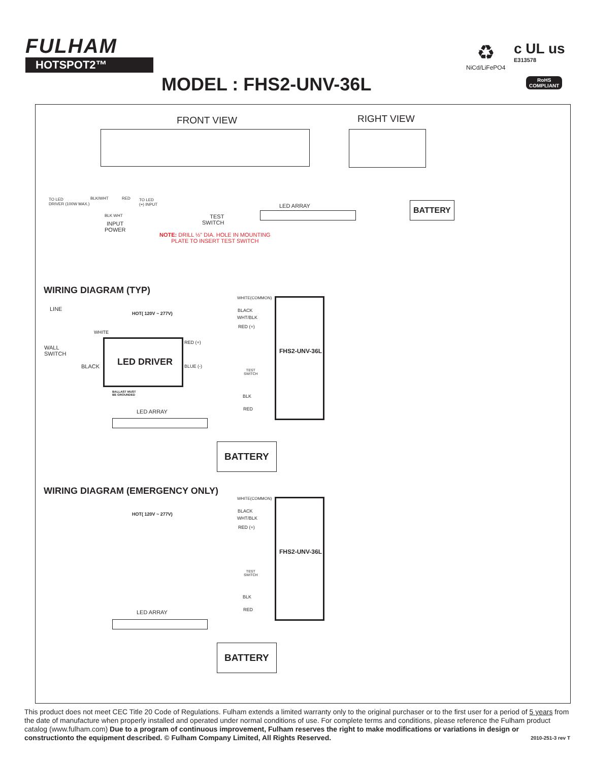FULHAM
HOTSPOT2™
♻
NiCd/LiFePO4
c UL us
E313578
MODEL : FHS2-UNV-36L
RoHS
COMPLIANT
FRONT VIEW RIGHT VIEW
TO LED
DRIVER (100W MAX.)
BLK/WHT RED
TO LED
(+) INPUT
BLK WHT
INPUT
POWER
TEST
SWITCH
LED ARRAY BATTERY
NOTE: DRILL ½" DIA. HOLE IN MOUNTING
PLATE TO INSERT TEST SWITCH
WIRING DIAGRAM (TYP)
WHITE(COMMON)
LINE
HOT( 120V ~ 277V)
BLACK
WHT/BLK
RED (+)
WHITE
WALL
SWITCH
BLACK LED DRIVER
RED (+)
BLUE (-)
BALLAST MUST
BE GROUNDED
TEST
SWITCH
BLK
RED
LED ARRAY
FHS2-UNV-36L
BATTERY
WIRING DIAGRAM (EMERGENCY ONLY)
WHITE(COMMON)
HOT( 120V ~ 277V)
BLACK
WHT/BLK
RED (+)
TEST
SWITCH
BLK
RED
LED ARRAY
FHS2-UNV-36L
BATTERY
This product does not meet CEC Title 20 Code of Regulations. Fulham extends a limited warranty only to the original purchaser or to the first user for a period of 5 years from the date of manufacture when properly installed and operated under normal conditions of use. For complete terms and conditions, please reference the Fulham product catalog (www.fulham.com) Due to a program of continuous improvement, Fulham reserves the right to make modifications or variations in design or constructionto the equipment described. © Fulham Company Limited, All Rights Reserved. 2010-251-3 rev T